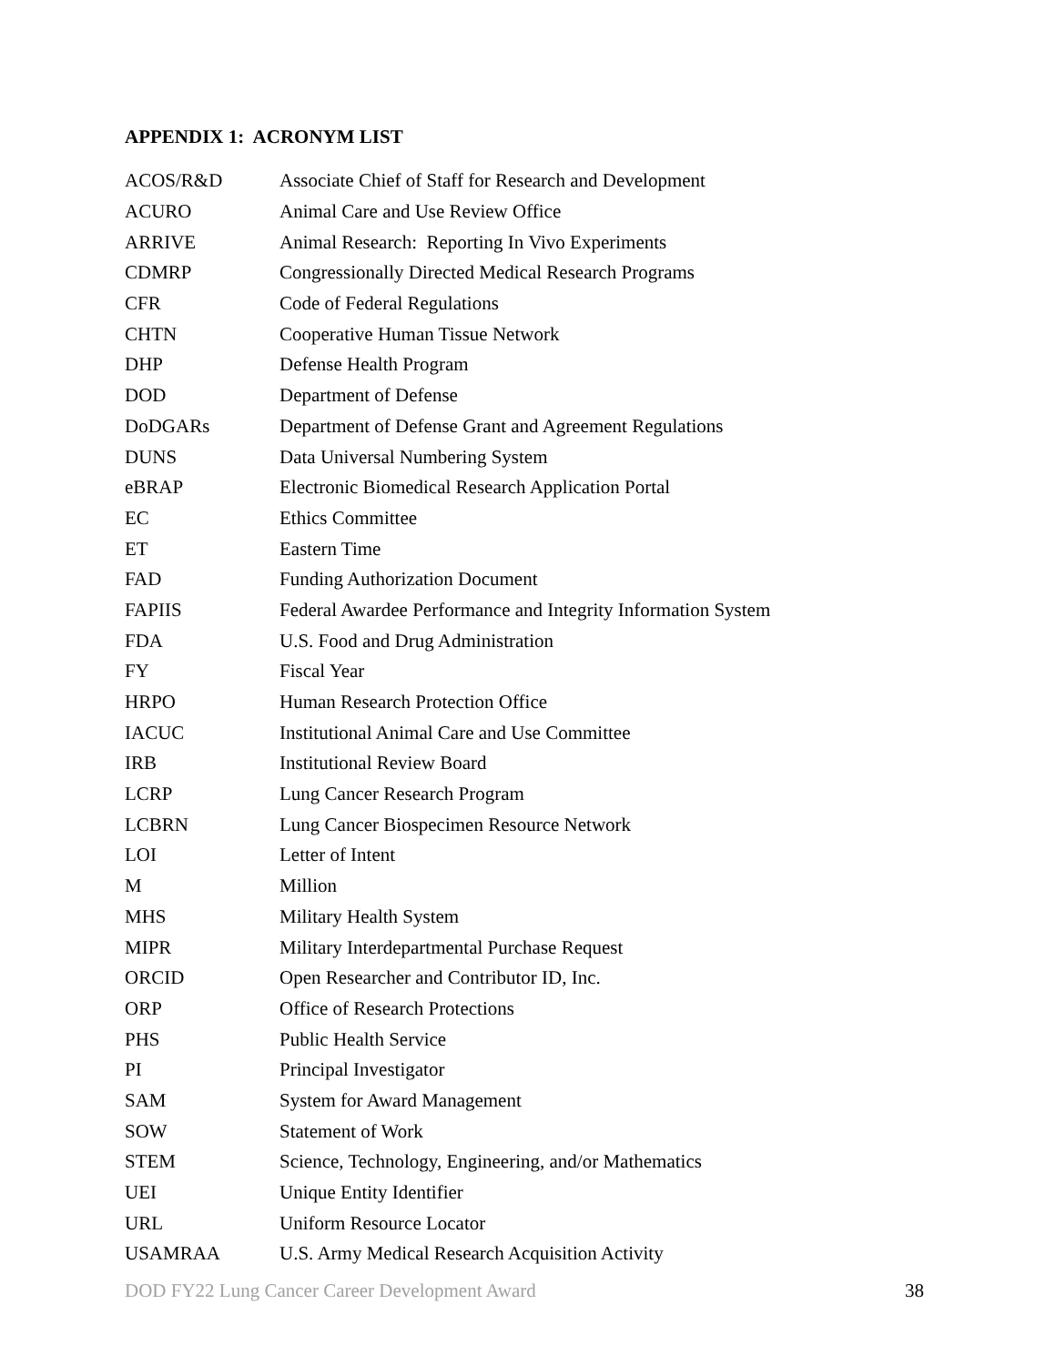APPENDIX 1: ACRONYM LIST
| ACOS/R&D | Associate Chief of Staff for Research and Development |
| ACURO | Animal Care and Use Review Office |
| ARRIVE | Animal Research: Reporting In Vivo Experiments |
| CDMRP | Congressionally Directed Medical Research Programs |
| CFR | Code of Federal Regulations |
| CHTN | Cooperative Human Tissue Network |
| DHP | Defense Health Program |
| DOD | Department of Defense |
| DoDGARs | Department of Defense Grant and Agreement Regulations |
| DUNS | Data Universal Numbering System |
| eBRAP | Electronic Biomedical Research Application Portal |
| EC | Ethics Committee |
| ET | Eastern Time |
| FAD | Funding Authorization Document |
| FAPIIS | Federal Awardee Performance and Integrity Information System |
| FDA | U.S. Food and Drug Administration |
| FY | Fiscal Year |
| HRPO | Human Research Protection Office |
| IACUC | Institutional Animal Care and Use Committee |
| IRB | Institutional Review Board |
| LCRP | Lung Cancer Research Program |
| LCBRN | Lung Cancer Biospecimen Resource Network |
| LOI | Letter of Intent |
| M | Million |
| MHS | Military Health System |
| MIPR | Military Interdepartmental Purchase Request |
| ORCID | Open Researcher and Contributor ID, Inc. |
| ORP | Office of Research Protections |
| PHS | Public Health Service |
| PI | Principal Investigator |
| SAM | System for Award Management |
| SOW | Statement of Work |
| STEM | Science, Technology, Engineering, and/or Mathematics |
| UEI | Unique Entity Identifier |
| URL | Uniform Resource Locator |
| USAMRAA | U.S. Army Medical Research Acquisition Activity |
DOD FY22 Lung Cancer Career Development Award 38